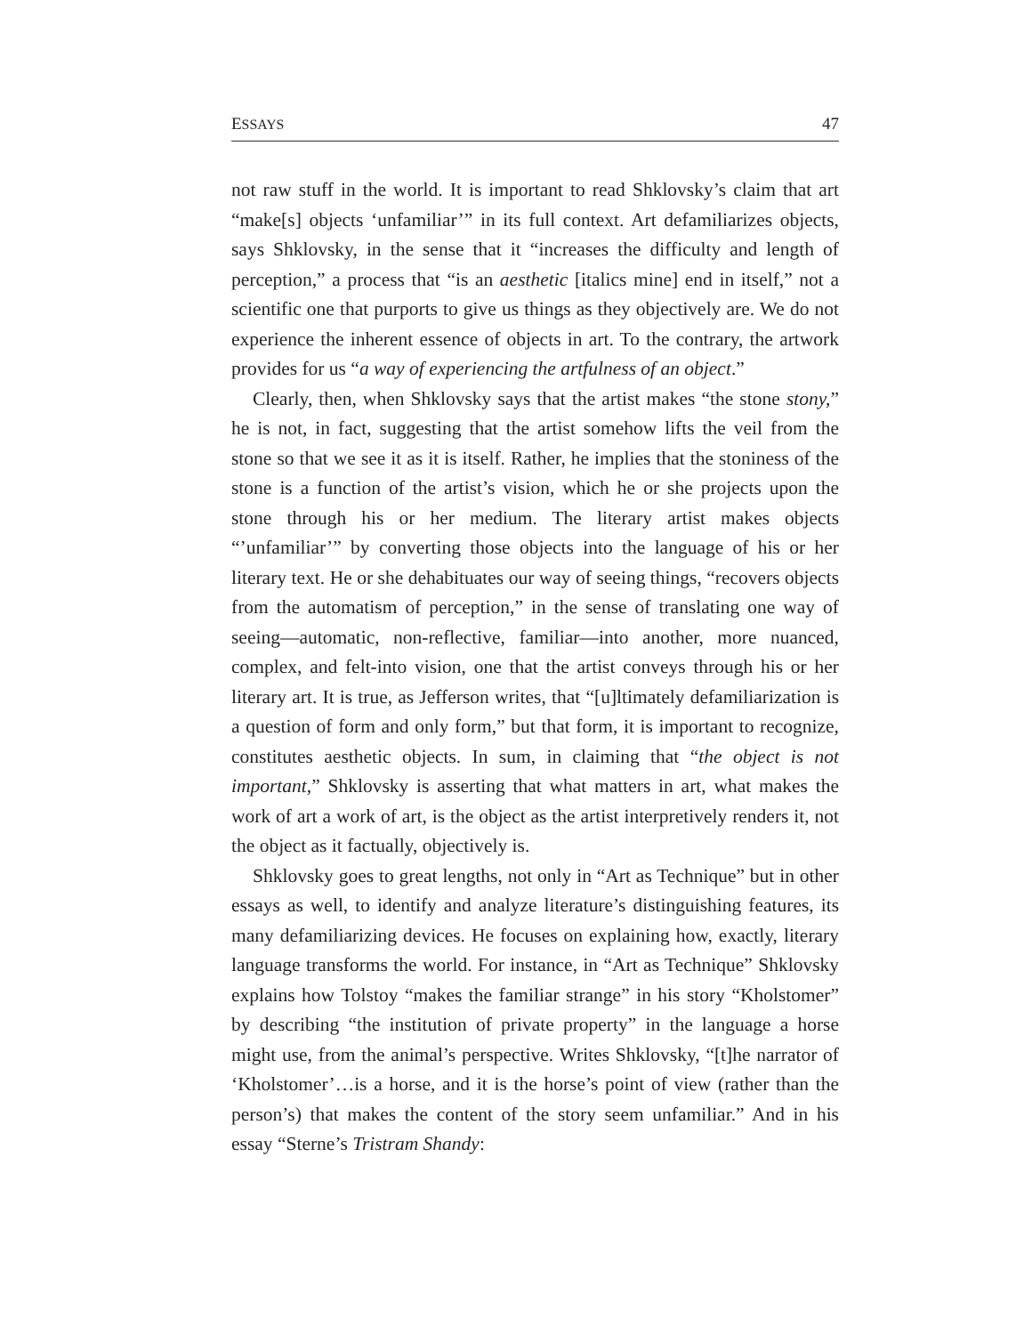ESSAYS 47
not raw stuff in the world. It is important to read Shklovsky’s claim that art “make[s] objects ‘unfamiliar’” in its full context. Art defamiliarizes objects, says Shklovsky, in the sense that it “increases the difficulty and length of perception,” a process that “is an aesthetic [italics mine] end in itself,” not a scientific one that purports to give us things as they objectively are. We do not experience the inherent essence of objects in art. To the contrary, the artwork provides for us “a way of experiencing the artfulness of an object.”
Clearly, then, when Shklovsky says that the artist makes “the stone stony,” he is not, in fact, suggesting that the artist somehow lifts the veil from the stone so that we see it as it is itself. Rather, he implies that the stoniness of the stone is a function of the artist’s vision, which he or she projects upon the stone through his or her medium. The literary artist makes objects “’unfamiliar’” by converting those objects into the language of his or her literary text. He or she dehabituates our way of seeing things, “recovers objects from the automatism of perception,” in the sense of translating one way of seeing—automatic, non-reflective, familiar—into another, more nuanced, complex, and felt-into vision, one that the artist conveys through his or her literary art. It is true, as Jefferson writes, that “[u]ltimately defamiliarization is a question of form and only form,” but that form, it is important to recognize, constitutes aesthetic objects. In sum, in claiming that “the object is not important,” Shklovsky is asserting that what matters in art, what makes the work of art a work of art, is the object as the artist interpretively renders it, not the object as it factually, objectively is.
Shklovsky goes to great lengths, not only in “Art as Technique” but in other essays as well, to identify and analyze literature’s distinguishing features, its many defamiliarizing devices. He focuses on explaining how, exactly, literary language transforms the world. For instance, in “Art as Technique” Shklovsky explains how Tolstoy “makes the familiar strange” in his story “Kholstomer” by describing “the institution of private property” in the language a horse might use, from the animal’s perspective. Writes Shklovsky, “[t]he narrator of ‘Kholstomer’…is a horse, and it is the horse’s point of view (rather than the person’s) that makes the content of the story seem unfamiliar.” And in his essay “Sterne’s Tristram Shandy: